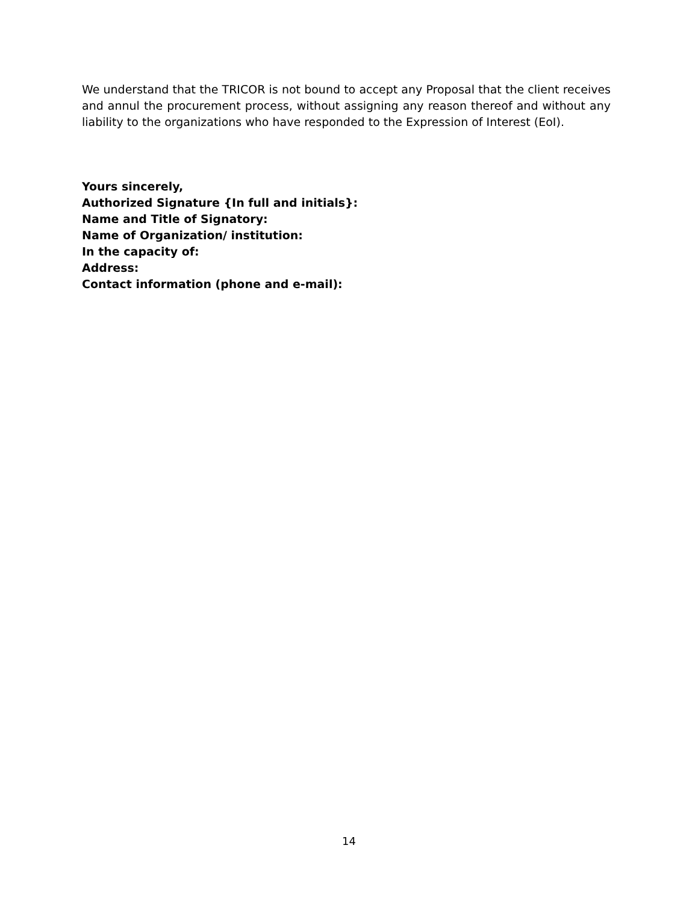We understand that the TRICOR is not bound to accept any Proposal that the client receives and annul the procurement process, without assigning any reason thereof and without any liability to the organizations who have responded to the Expression of Interest (EoI).
Yours sincerely,
Authorized Signature {In full and initials}:
Name and Title of Signatory:
Name of Organization/ institution:
In the capacity of:
Address:
Contact information (phone and e-mail):
14